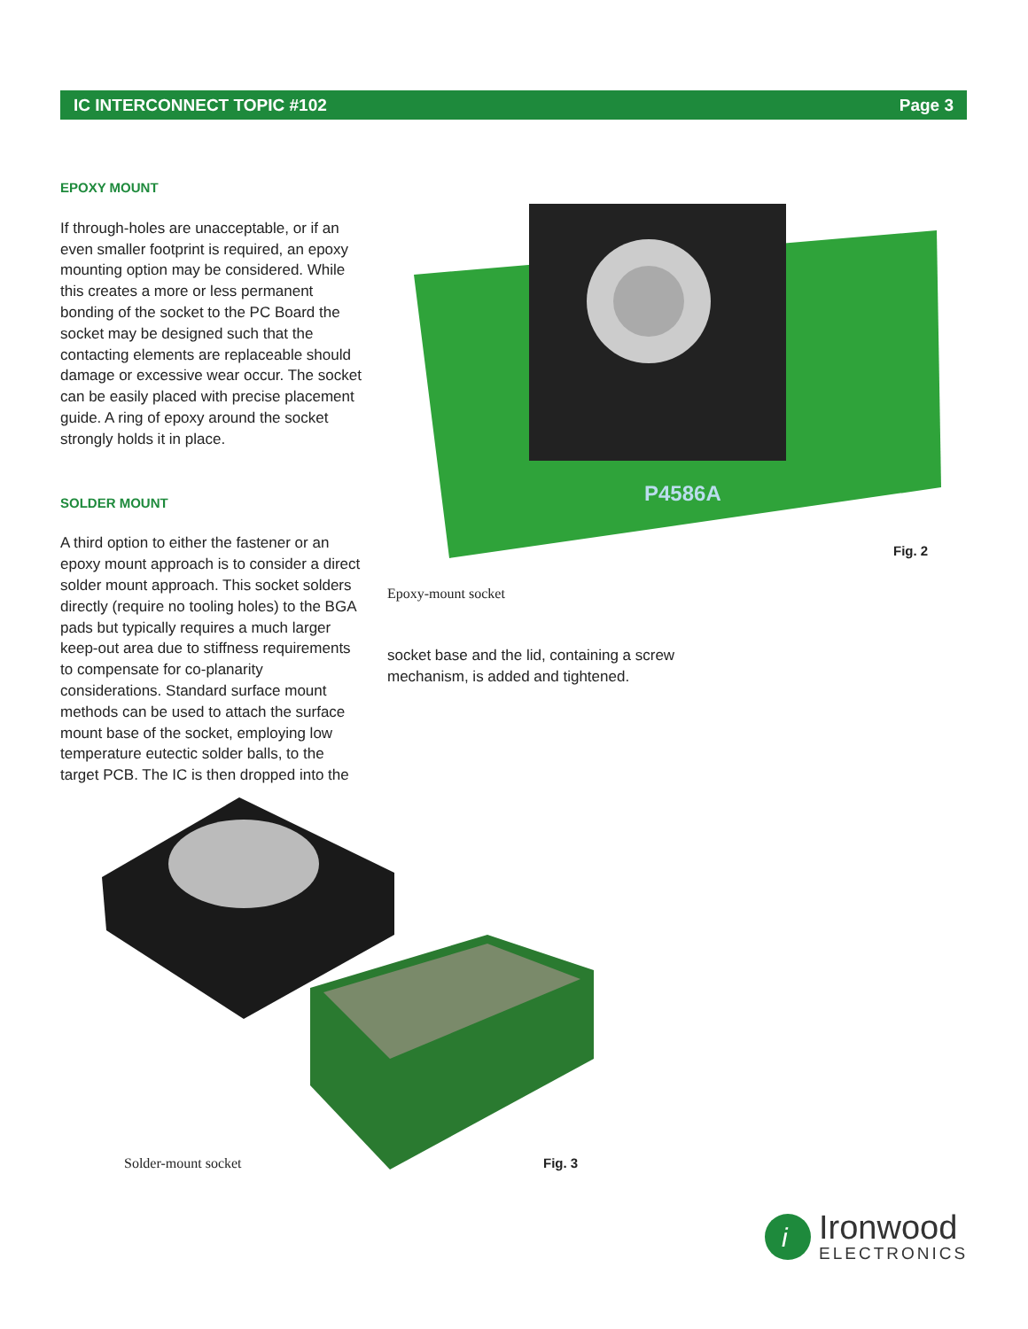IC INTERCONNECT TOPIC #102 Page 3
EPOXY MOUNT
If through-holes are unacceptable, or if an even smaller footprint is required, an epoxy mounting option may be considered. While this creates a more or less permanent bonding of the socket to the PC Board the socket may be designed such that the contacting elements are replaceable should damage or excessive wear occur. The socket can be easily placed with precise placement guide. A ring of epoxy around the socket strongly holds it in place.
SOLDER MOUNT
A third option to either the fastener or an epoxy mount approach is to consider a direct solder mount approach. This socket solders directly (require no tooling holes) to the BGA pads but typically requires a much larger keep-out area due to stiffness requirements to compensate for co-planarity considerations. Standard surface mount methods can be used to attach the surface mount base of the socket, employing low temperature eutectic solder balls, to the target PCB. The IC is then dropped into the
P4586A
Fig. 2
Epoxy-mount socket
socket base and the lid, containing a screw mechanism, is added and tightened.
Solder-mount socket Fig. 3
i
Ironwood
ELECTRONICS